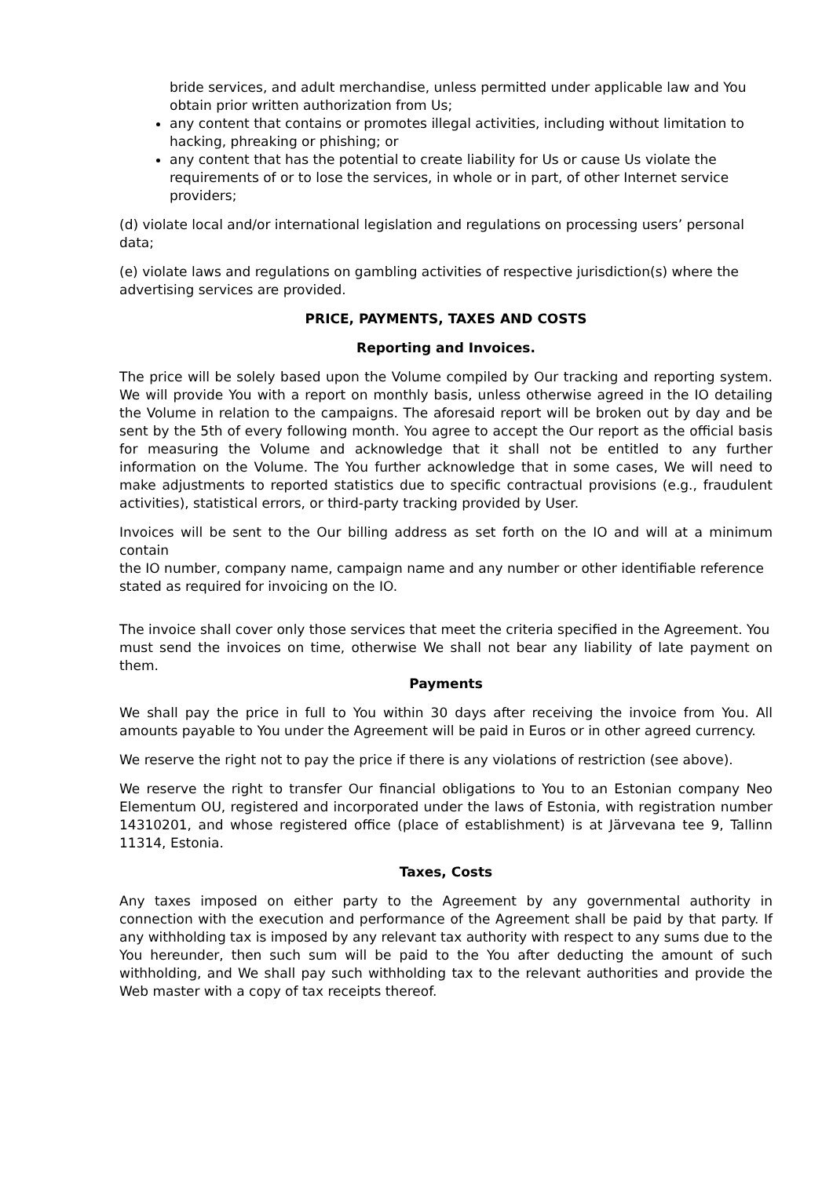bride services, and adult merchandise, unless permitted under applicable law and You obtain prior written authorization from Us;
any content that contains or promotes illegal activities, including without limitation to hacking, phreaking or phishing; or
any content that has the potential to create liability for Us or cause Us violate the requirements of or to lose the services, in whole or in part, of other Internet service providers;
(d) violate local and/or international legislation and regulations on processing users’ personal data;
(e) violate laws and regulations on gambling activities of respective jurisdiction(s) where the advertising services are provided.
PRICE, PAYMENTS, TAXES AND COSTS
Reporting and Invoices.
The price will be solely based upon the Volume compiled by Our tracking and reporting system. We will provide You with a report on monthly basis, unless otherwise agreed in the IO detailing the Volume in relation to the campaigns. The aforesaid report will be broken out by day and be sent by the 5th of every following month. You agree to accept the Our report as the official basis for measuring the Volume and acknowledge that it shall not be entitled to any further information on the Volume. The You further acknowledge that in some cases, We will need to make adjustments to reported statistics due to specific contractual provisions (e.g., fraudulent activities), statistical errors, or third-party tracking provided by User.
Invoices will be sent to the Our billing address as set forth on the IO and will at a minimum contain
the IO number, company name, campaign name and any number or other identifiable reference
stated as required for invoicing on the IO.
The invoice shall cover only those services that meet the criteria specified in the Agreement. You
must send the invoices on time, otherwise We shall not bear any liability of late payment on them.
Payments
We shall pay the price in full to You within 30 days after receiving the invoice from You. All amounts payable to You under the Agreement will be paid in Euros or in other agreed currency.
We reserve the right not to pay the price if there is any violations of restriction (see above).
We reserve the right to transfer Our financial obligations to You to an Estonian company Neo Elementum OU, registered and incorporated under the laws of Estonia, with registration number 14310201, and whose registered office (place of establishment) is at Järvevana tee 9, Tallinn 11314, Estonia.
Taxes, Costs
Any taxes imposed on either party to the Agreement by any governmental authority in connection with the execution and performance of the Agreement shall be paid by that party. If any withholding tax is imposed by any relevant tax authority with respect to any sums due to the You hereunder, then such sum will be paid to the You after deducting the amount of such withholding, and We shall pay such withholding tax to the relevant authorities and provide the Web master with a copy of tax receipts thereof.